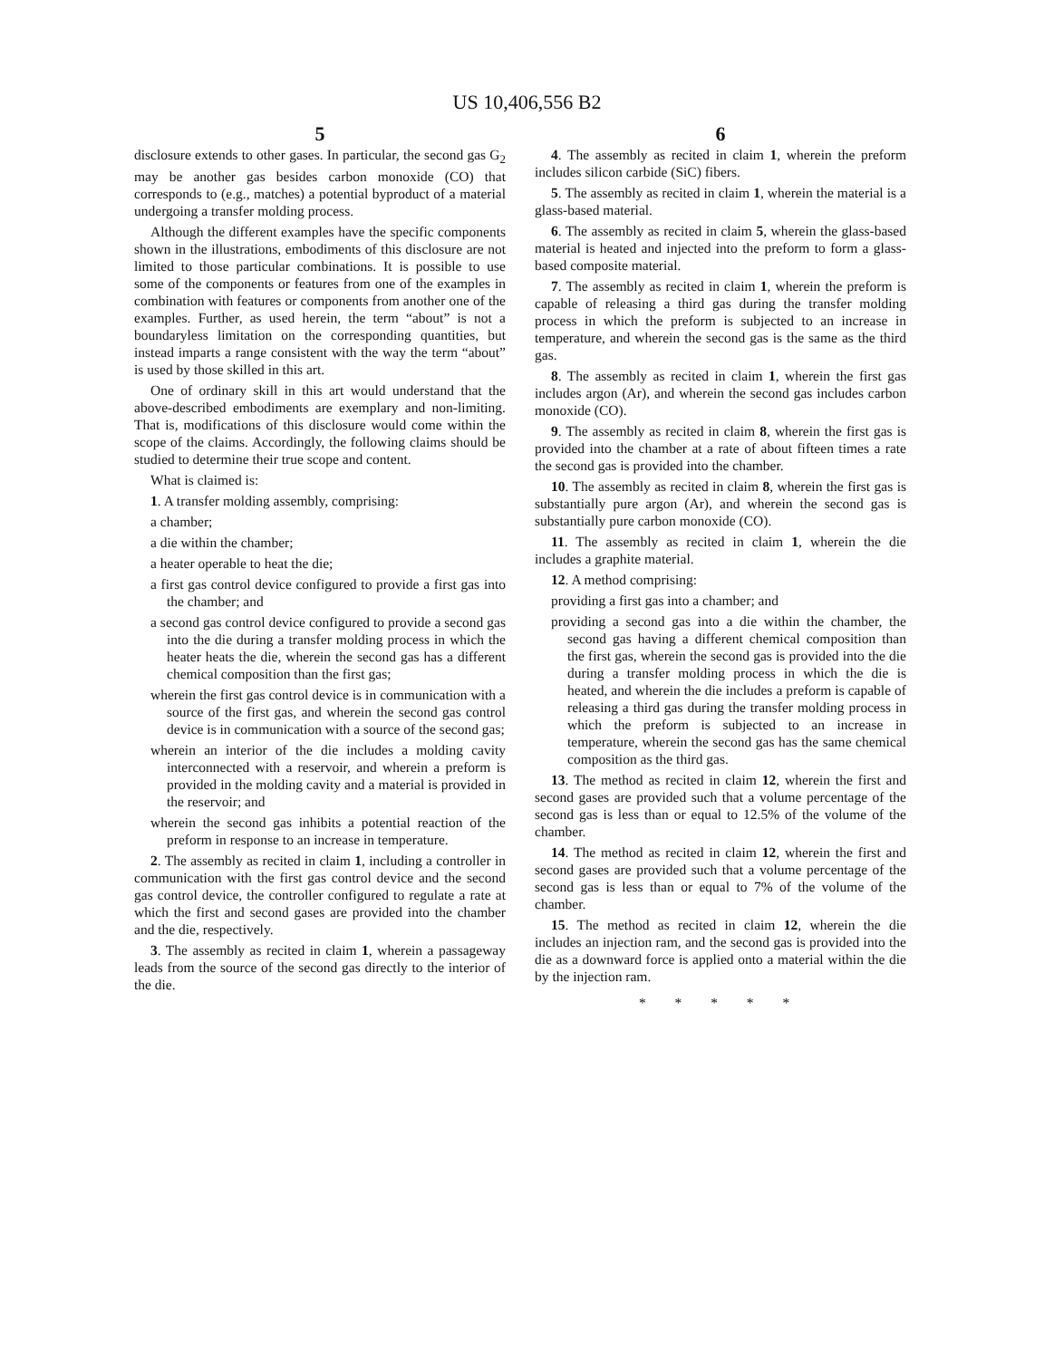US 10,406,556 B2
5
disclosure extends to other gases. In particular, the second gas G<sub>2</sub> may be another gas besides carbon monoxide (CO) that corresponds to (e.g., matches) a potential byproduct of a material undergoing a transfer molding process.
Although the different examples have the specific components shown in the illustrations, embodiments of this disclosure are not limited to those particular combinations. It is possible to use some of the components or features from one of the examples in combination with features or components from another one of the examples. Further, as used herein, the term “about” is not a boundaryless limitation on the corresponding quantities, but instead imparts a range consistent with the way the term “about” is used by those skilled in this art.
One of ordinary skill in this art would understand that the above-described embodiments are exemplary and non-limiting. That is, modifications of this disclosure would come within the scope of the claims. Accordingly, the following claims should be studied to determine their true scope and content.
What is claimed is:
1. A transfer molding assembly, comprising:
a chamber;
a die within the chamber;
a heater operable to heat the die;
a first gas control device configured to provide a first gas into the chamber; and
a second gas control device configured to provide a second gas into the die during a transfer molding process in which the heater heats the die, wherein the second gas has a different chemical composition than the first gas;
wherein the first gas control device is in communication with a source of the first gas, and wherein the second gas control device is in communication with a source of the second gas;
wherein an interior of the die includes a molding cavity interconnected with a reservoir, and wherein a preform is provided in the molding cavity and a material is provided in the reservoir; and
wherein the second gas inhibits a potential reaction of the preform in response to an increase in temperature.
2. The assembly as recited in claim 1, including a controller in communication with the first gas control device and the second gas control device, the controller configured to regulate a rate at which the first and second gases are provided into the chamber and the die, respectively.
3. The assembly as recited in claim 1, wherein a passageway leads from the source of the second gas directly to the interior of the die.
6
4. The assembly as recited in claim 1, wherein the preform includes silicon carbide (SiC) fibers.
5. The assembly as recited in claim 1, wherein the material is a glass-based material.
6. The assembly as recited in claim 5, wherein the glass-based material is heated and injected into the preform to form a glass-based composite material.
7. The assembly as recited in claim 1, wherein the preform is capable of releasing a third gas during the transfer molding process in which the preform is subjected to an increase in temperature, and wherein the second gas is the same as the third gas.
8. The assembly as recited in claim 1, wherein the first gas includes argon (Ar), and wherein the second gas includes carbon monoxide (CO).
9. The assembly as recited in claim 8, wherein the first gas is provided into the chamber at a rate of about fifteen times a rate the second gas is provided into the chamber.
10. The assembly as recited in claim 8, wherein the first gas is substantially pure argon (Ar), and wherein the second gas is substantially pure carbon monoxide (CO).
11. The assembly as recited in claim 1, wherein the die includes a graphite material.
12. A method comprising:
providing a first gas into a chamber; and
providing a second gas into a die within the chamber, the second gas having a different chemical composition than the first gas, wherein the second gas is provided into the die during a transfer molding process in which the die is heated, and wherein the die includes a preform is capable of releasing a third gas during the transfer molding process in which the preform is subjected to an increase in temperature, wherein the second gas has the same chemical composition as the third gas.
13. The method as recited in claim 12, wherein the first and second gases are provided such that a volume percentage of the second gas is less than or equal to 12.5% of the volume of the chamber.
14. The method as recited in claim 12, wherein the first and second gases are provided such that a volume percentage of the second gas is less than or equal to 7% of the volume of the chamber.
15. The method as recited in claim 12, wherein the die includes an injection ram, and the second gas is provided into the die as a downward force is applied onto a material within the die by the injection ram.
* * * * *